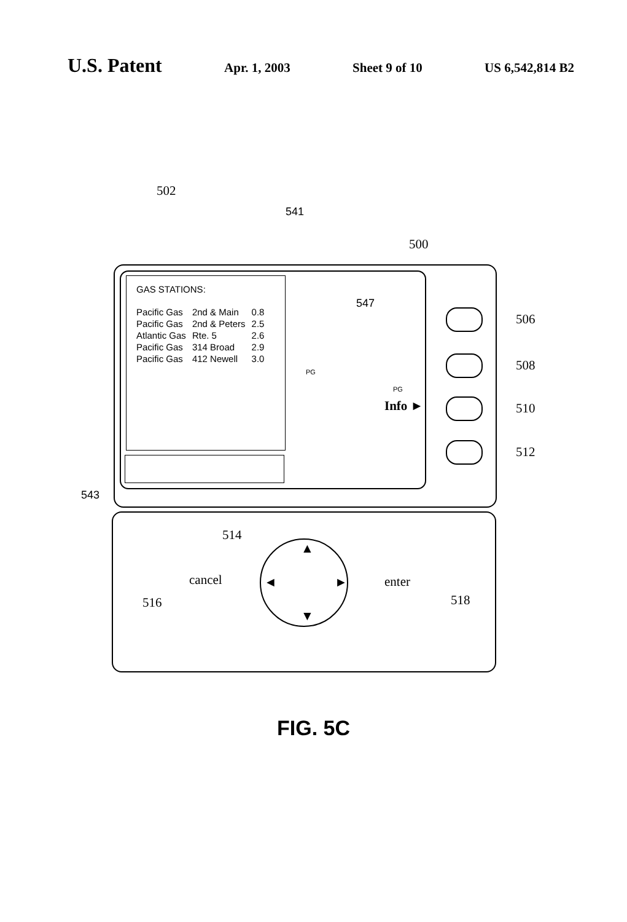U.S. Patent Apr. 1, 2003 Sheet 9 of 10 US 6,542,814 B2
GAS STATIONS:
| Pacific Gas | 2nd & Main | 0.8 |
| Pacific Gas | 2nd & Peters | 2.5 |
| Atlantic Gas | Rte. 5 | 2.6 |
| Pacific Gas | 314 Broad | 2.9 |
| Pacific Gas | 412 Newell | 3.0 |
502
541
500
547
PG
PG
Info ►
506
508
510
512
543
514
▲
▼
◄ ►
cancel enter
516 518
FIG. 5C